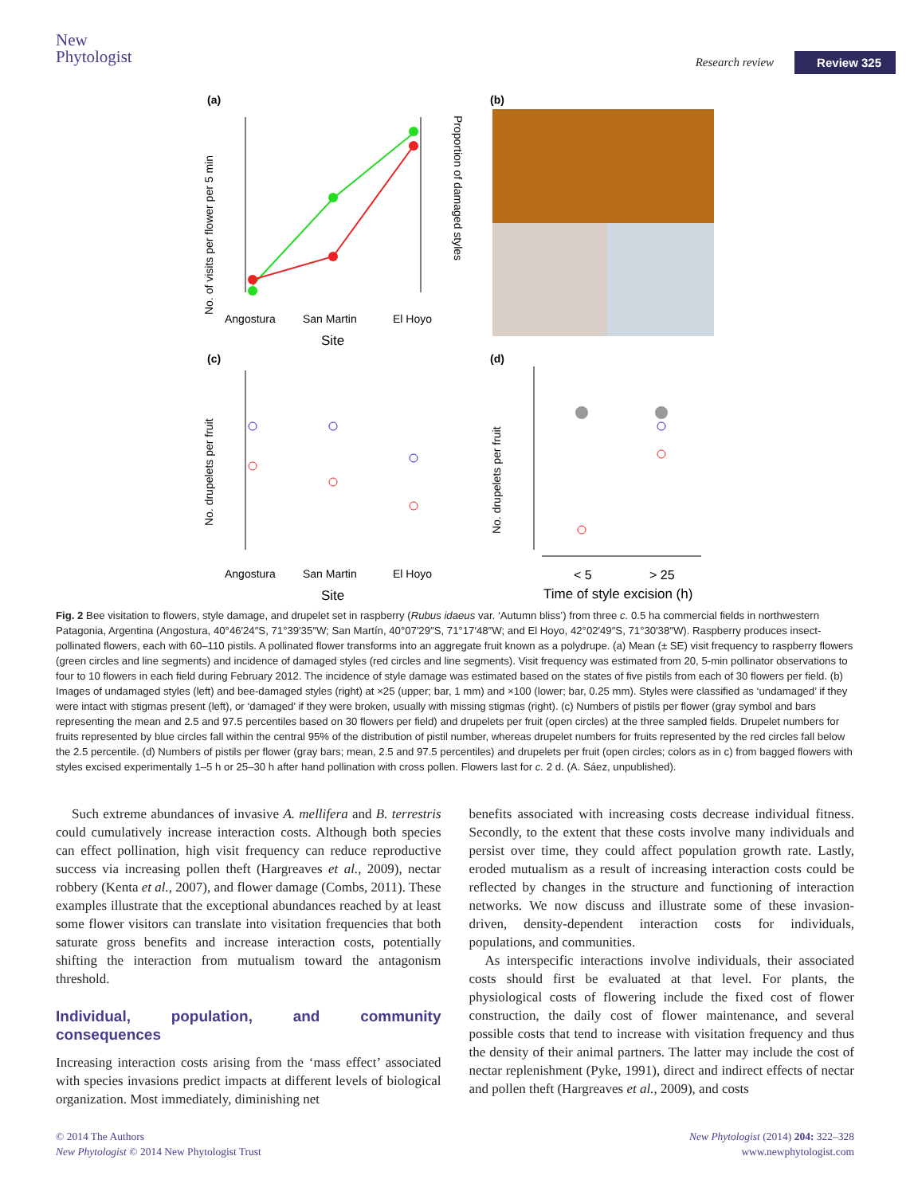New
Phytologist
Research review Review 325
(a)
(b)
(c)
(d)
Angostura
San Martin
El Hoyo
Site
No. of visits per flower per 5 min
Proportion of damaged styles
Angostura
San Martin
El Hoyo
Site
No. drupelets per fruit
No. drupelets per fruit
< 5
> 25
Time of style excision (h)
Fig. 2 Bee visitation to flowers, style damage, and drupelet set in raspberry (Rubus idaeus var. ‘Autumn bliss’) from three c. 0.5 ha commercial fields in northwestern Patagonia, Argentina (Angostura, 40°46′24″S, 71°39′35″W; San Martín, 40°07′29″S, 71°17′48″W; and El Hoyo, 42°02′49″S, 71°30′38″W). Raspberry produces insect-pollinated flowers, each with 60–110 pistils. A pollinated flower transforms into an aggregate fruit known as a polydrupe. (a) Mean (± SE) visit frequency to raspberry flowers (green circles and line segments) and incidence of damaged styles (red circles and line segments). Visit frequency was estimated from 20, 5-min pollinator observations to four to 10 flowers in each field during February 2012. The incidence of style damage was estimated based on the states of five pistils from each of 30 flowers per field. (b) Images of undamaged styles (left) and bee-damaged styles (right) at ×25 (upper; bar, 1 mm) and ×100 (lower; bar, 0.25 mm). Styles were classified as ‘undamaged’ if they were intact with stigmas present (left), or ‘damaged’ if they were broken, usually with missing stigmas (right). (c) Numbers of pistils per flower (gray symbol and bars representing the mean and 2.5 and 97.5 percentiles based on 30 flowers per field) and drupelets per fruit (open circles) at the three sampled fields. Drupelet numbers for fruits represented by blue circles fall within the central 95% of the distribution of pistil number, whereas drupelet numbers for fruits represented by the red circles fall below the 2.5 percentile. (d) Numbers of pistils per flower (gray bars; mean, 2.5 and 97.5 percentiles) and drupelets per fruit (open circles; colors as in c) from bagged flowers with styles excised experimentally 1–5 h or 25–30 h after hand pollination with cross pollen. Flowers last for c. 2 d. (A. Sáez, unpublished).
Such extreme abundances of invasive A. mellifera and B. terrestris could cumulatively increase interaction costs. Although both species can effect pollination, high visit frequency can reduce reproductive success via increasing pollen theft (Hargreaves et al., 2009), nectar robbery (Kenta et al., 2007), and flower damage (Combs, 2011). These examples illustrate that the exceptional abundances reached by at least some flower visitors can translate into visitation frequencies that both saturate gross benefits and increase interaction costs, potentially shifting the interaction from mutualism toward the antagonism threshold.
Individual, population, and community consequences
Increasing interaction costs arising from the ‘mass effect’ associated with species invasions predict impacts at different levels of biological organization. Most immediately, diminishing net
benefits associated with increasing costs decrease individual fitness. Secondly, to the extent that these costs involve many individuals and persist over time, they could affect population growth rate. Lastly, eroded mutualism as a result of increasing interaction costs could be reflected by changes in the structure and functioning of interaction networks. We now discuss and illustrate some of these invasion-driven, density-dependent interaction costs for individuals, populations, and communities.
As interspecific interactions involve individuals, their associated costs should first be evaluated at that level. For plants, the physiological costs of flowering include the fixed cost of flower construction, the daily cost of flower maintenance, and several possible costs that tend to increase with visitation frequency and thus the density of their animal partners. The latter may include the cost of nectar replenishment (Pyke, 1991), direct and indirect effects of nectar and pollen theft (Hargreaves et al., 2009), and costs
© 2014 The Authors
New Phytologist © 2014 New Phytologist Trust
New Phytologist (2014) 204: 322–328
www.newphytologist.com